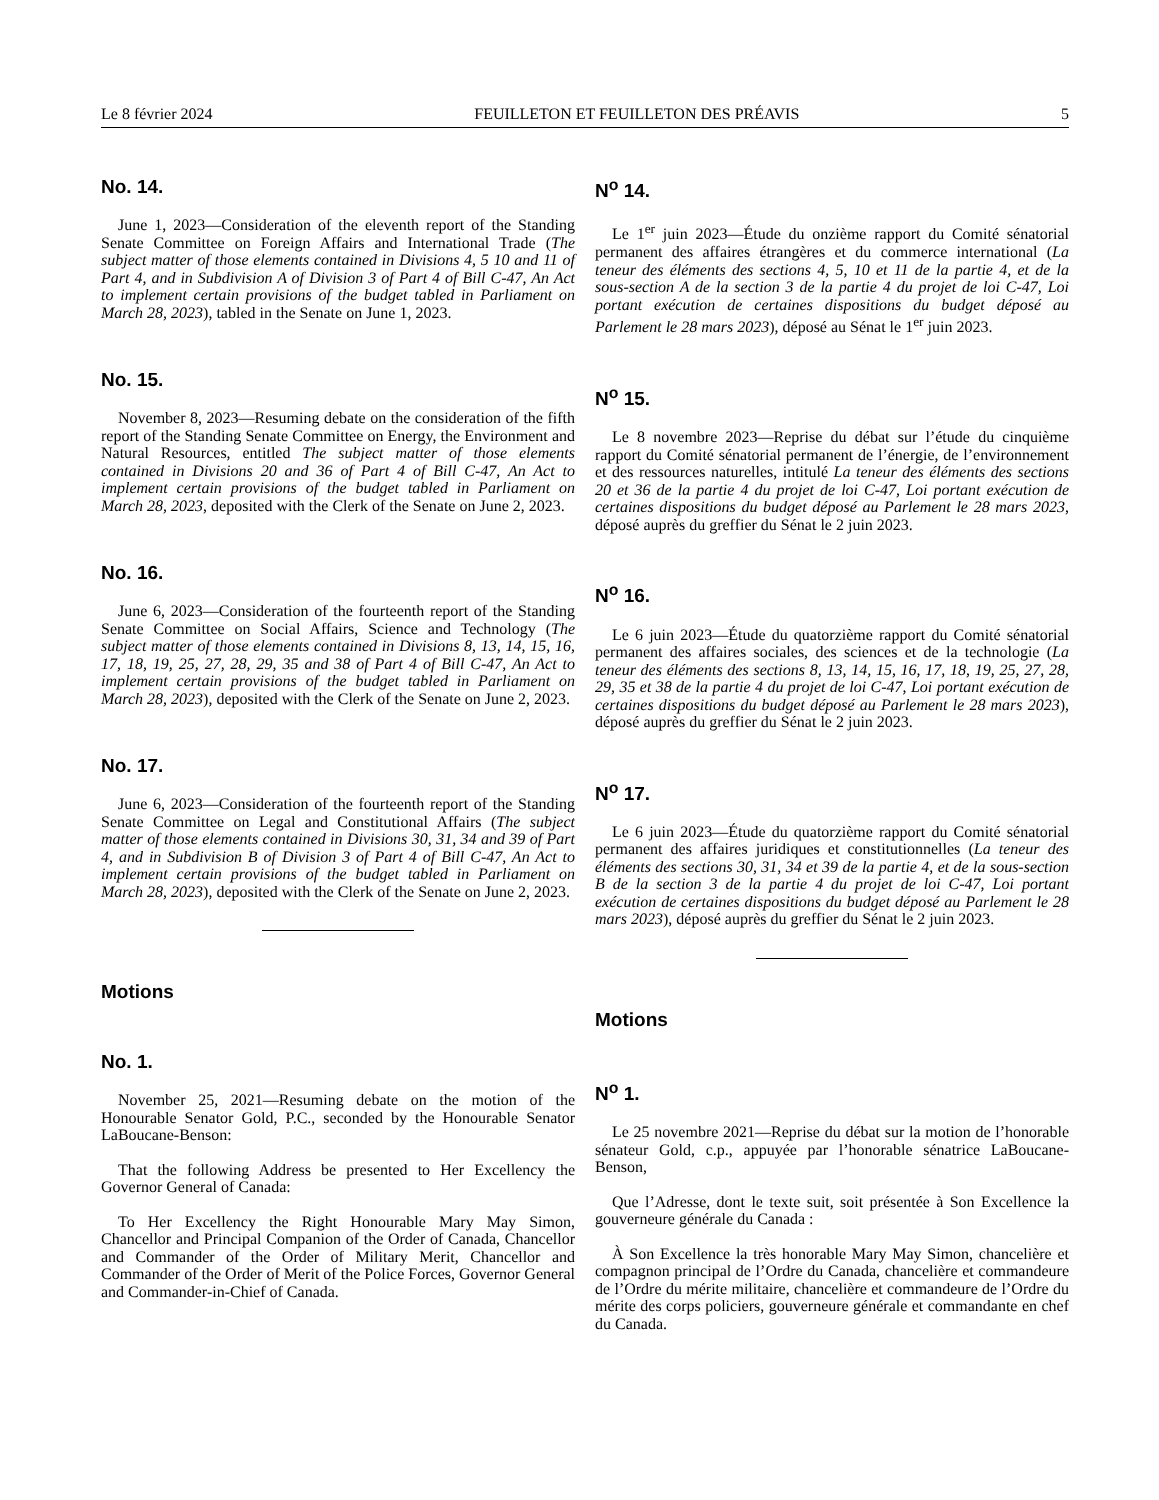Le 8 février 2024 FEUILLETON ET FEUILLETON DES PRÉAVIS 5
No. 14.
June 1, 2023—Consideration of the eleventh report of the Standing Senate Committee on Foreign Affairs and International Trade (The subject matter of those elements contained in Divisions 4, 5 10 and 11 of Part 4, and in Subdivision A of Division 3 of Part 4 of Bill C-47, An Act to implement certain provisions of the budget tabled in Parliament on March 28, 2023), tabled in the Senate on June 1, 2023.
No. 15.
November 8, 2023—Resuming debate on the consideration of the fifth report of the Standing Senate Committee on Energy, the Environment and Natural Resources, entitled The subject matter of those elements contained in Divisions 20 and 36 of Part 4 of Bill C-47, An Act to implement certain provisions of the budget tabled in Parliament on March 28, 2023, deposited with the Clerk of the Senate on June 2, 2023.
No. 16.
June 6, 2023—Consideration of the fourteenth report of the Standing Senate Committee on Social Affairs, Science and Technology (The subject matter of those elements contained in Divisions 8, 13, 14, 15, 16, 17, 18, 19, 25, 27, 28, 29, 35 and 38 of Part 4 of Bill C-47, An Act to implement certain provisions of the budget tabled in Parliament on March 28, 2023), deposited with the Clerk of the Senate on June 2, 2023.
No. 17.
June 6, 2023—Consideration of the fourteenth report of the Standing Senate Committee on Legal and Constitutional Affairs (The subject matter of those elements contained in Divisions 30, 31, 34 and 39 of Part 4, and in Subdivision B of Division 3 of Part 4 of Bill C-47, An Act to implement certain provisions of the budget tabled in Parliament on March 28, 2023), deposited with the Clerk of the Senate on June 2, 2023.
Motions
No. 1.
November 25, 2021—Resuming debate on the motion of the Honourable Senator Gold, P.C., seconded by the Honourable Senator LaBoucane-Benson:
That the following Address be presented to Her Excellency the Governor General of Canada:
To Her Excellency the Right Honourable Mary May Simon, Chancellor and Principal Companion of the Order of Canada, Chancellor and Commander of the Order of Military Merit, Chancellor and Commander of the Order of Merit of the Police Forces, Governor General and Commander-in-Chief of Canada.
N<sup>o</sup> 14.
Le 1<sup>er</sup> juin 2023—Étude du onzième rapport du Comité sénatorial permanent des affaires étrangères et du commerce international (La teneur des éléments des sections 4, 5, 10 et 11 de la partie 4, et de la sous-section A de la section 3 de la partie 4 du projet de loi C-47, Loi portant exécution de certaines dispositions du budget déposé au Parlement le 28 mars 2023), déposé au Sénat le 1<sup>er</sup> juin 2023.
N<sup>o</sup> 15.
Le 8 novembre 2023—Reprise du débat sur l’étude du cinquième rapport du Comité sénatorial permanent de l’énergie, de l’environnement et des ressources naturelles, intitulé La teneur des éléments des sections 20 et 36 de la partie 4 du projet de loi C-47, Loi portant exécution de certaines dispositions du budget déposé au Parlement le 28 mars 2023, déposé auprès du greffier du Sénat le 2 juin 2023.
N<sup>o</sup> 16.
Le 6 juin 2023—Étude du quatorzième rapport du Comité sénatorial permanent des affaires sociales, des sciences et de la technologie (La teneur des éléments des sections 8, 13, 14, 15, 16, 17, 18, 19, 25, 27, 28, 29, 35 et 38 de la partie 4 du projet de loi C-47, Loi portant exécution de certaines dispositions du budget déposé au Parlement le 28 mars 2023), déposé auprès du greffier du Sénat le 2 juin 2023.
N<sup>o</sup> 17.
Le 6 juin 2023—Étude du quatorzième rapport du Comité sénatorial permanent des affaires juridiques et constitutionnelles (La teneur des éléments des sections 30, 31, 34 et 39 de la partie 4, et de la sous-section B de la section 3 de la partie 4 du projet de loi C-47, Loi portant exécution de certaines dispositions du budget déposé au Parlement le 28 mars 2023), déposé auprès du greffier du Sénat le 2 juin 2023.
Motions
N<sup>o</sup> 1.
Le 25 novembre 2021—Reprise du débat sur la motion de l’honorable sénateur Gold, c.p., appuyée par l’honorable sénatrice LaBoucane-Benson,
Que l’Adresse, dont le texte suit, soit présentée à Son Excellence la gouverneure générale du Canada :
À Son Excellence la très honorable Mary May Simon, chancelière et compagnon principal de l’Ordre du Canada, chancelière et commandeure de l’Ordre du mérite militaire, chancelière et commandeure de l’Ordre du mérite des corps policiers, gouverneure générale et commandante en chef du Canada.